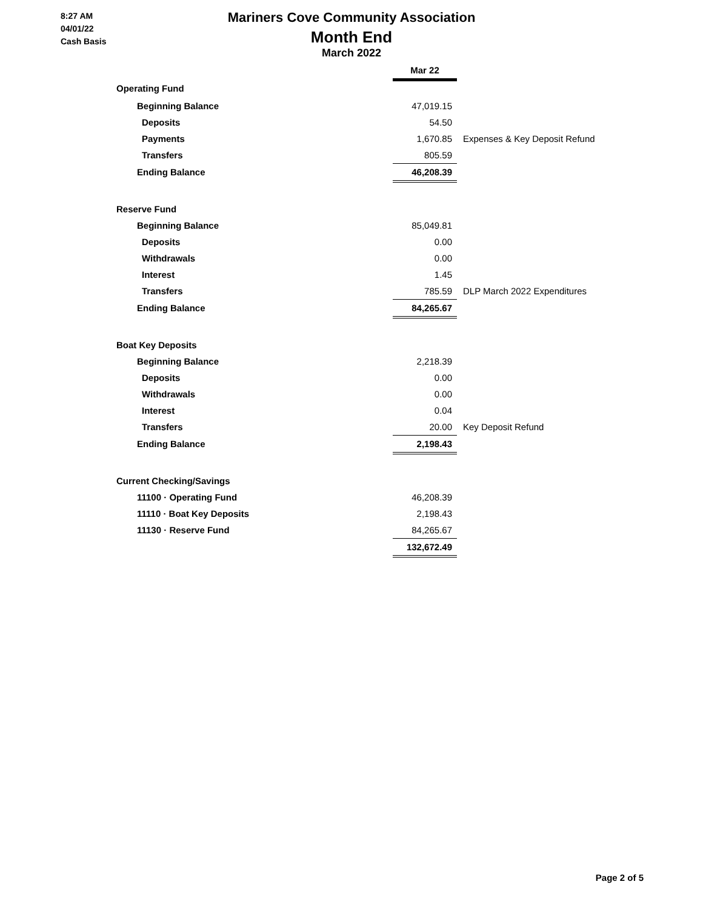8:27 AM
04/01/22
Cash Basis
Mariners Cove Community Association
Month End
March 2022
| | Mar 22 | |
| Operating Fund | | |
| Beginning Balance | 47,019.15 | |
| Deposits | 54.50 | |
| Payments | 1,670.85 | Expenses & Key Deposit Refund |
| Transfers | 805.59 | |
| Ending Balance | 46,208.39 | |
| Reserve Fund | | |
| Beginning Balance | 85,049.81 | |
| Deposits | 0.00 | |
| Withdrawals | 0.00 | |
| Interest | 1.45 | |
| Transfers | 785.59 | DLP March 2022 Expenditures |
| Ending Balance | 84,265.67 | |
| Boat Key Deposits | | |
| Beginning Balance | 2,218.39 | |
| Deposits | 0.00 | |
| Withdrawals | 0.00 | |
| Interest | 0.04 | |
| Transfers | 20.00 | Key Deposit Refund |
| Ending Balance | 2,198.43 | |
| Current Checking/Savings | | |
| 11100 · Operating Fund | 46,208.39 | |
| 11110 · Boat Key Deposits | 2,198.43 | |
| 11130 · Reserve Fund | 84,265.67 | |
| | 132,672.49 | |
Page 2 of 5